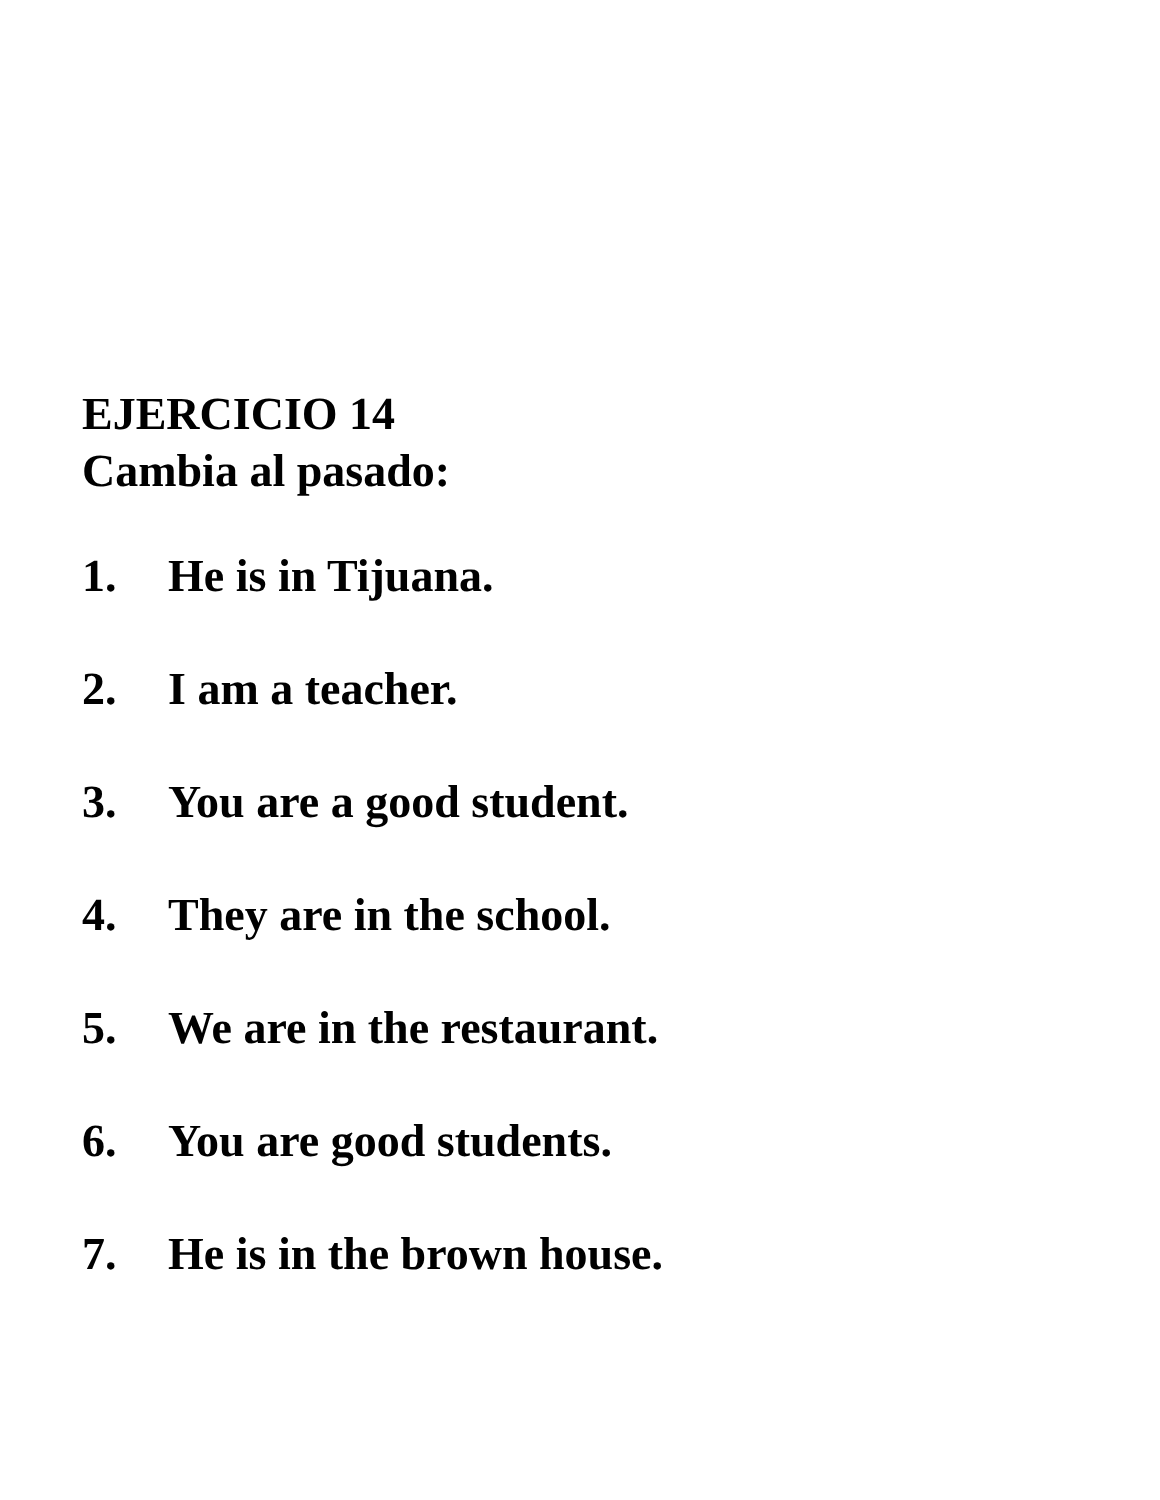EJERCICIO 14
Cambia al pasado:
1. He is in Tijuana.
2. I am a teacher.
3. You are a good student.
4. They are in the school.
5. We are in the restaurant.
6. You are good students.
7. He is in the brown house.